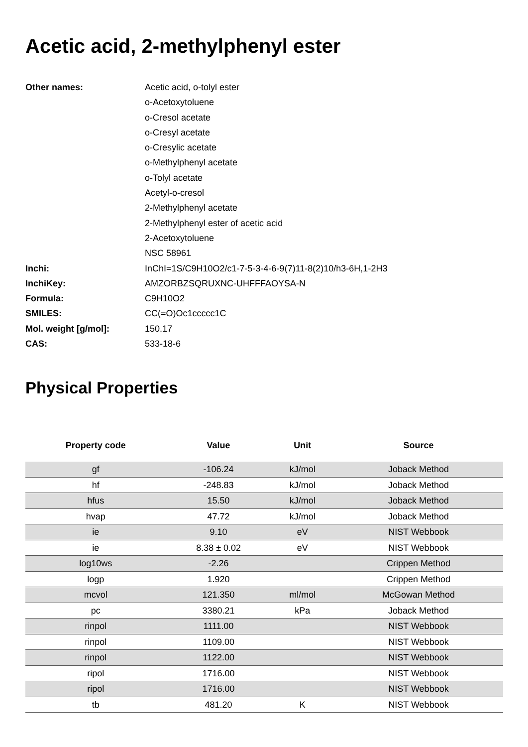Acetic acid, 2-methylphenyl ester
| Other names: | Acetic acid, o-tolyl ester |
| | o-Acetoxytoluene |
| | o-Cresol acetate |
| | o-Cresyl acetate |
| | o-Cresylic acetate |
| | o-Methylphenyl acetate |
| | o-Tolyl acetate |
| | Acetyl-o-cresol |
| | 2-Methylphenyl acetate |
| | 2-Methylphenyl ester of acetic acid |
| | 2-Acetoxytoluene |
| | NSC 58961 |
| Inchi: | InChI=1S/C9H10O2/c1-7-5-3-4-6-9(7)11-8(2)10/h3-6H,1-2H3 |
| InchiKey: | AMZORBZSQRUXNC-UHFFFAOYSA-N |
| Formula: | C9H10O2 |
| SMILES: | CC(=O)Oc1ccccc1C |
| Mol. weight [g/mol]: | 150.17 |
| CAS: | 533-18-6 |
Physical Properties
| Property code | Value | Unit | Source |
| --- | --- | --- | --- |
| gf | -106.24 | kJ/mol | Joback Method |
| hf | -248.83 | kJ/mol | Joback Method |
| hfus | 15.50 | kJ/mol | Joback Method |
| hvap | 47.72 | kJ/mol | Joback Method |
| ie | 9.10 | eV | NIST Webbook |
| ie | 8.38 ± 0.02 | eV | NIST Webbook |
| log10ws | -2.26 | | Crippen Method |
| logp | 1.920 | | Crippen Method |
| mcvol | 121.350 | ml/mol | McGowan Method |
| pc | 3380.21 | kPa | Joback Method |
| rinpol | 1111.00 | | NIST Webbook |
| rinpol | 1109.00 | | NIST Webbook |
| rinpol | 1122.00 | | NIST Webbook |
| ripol | 1716.00 | | NIST Webbook |
| ripol | 1716.00 | | NIST Webbook |
| tb | 481.20 | K | NIST Webbook |